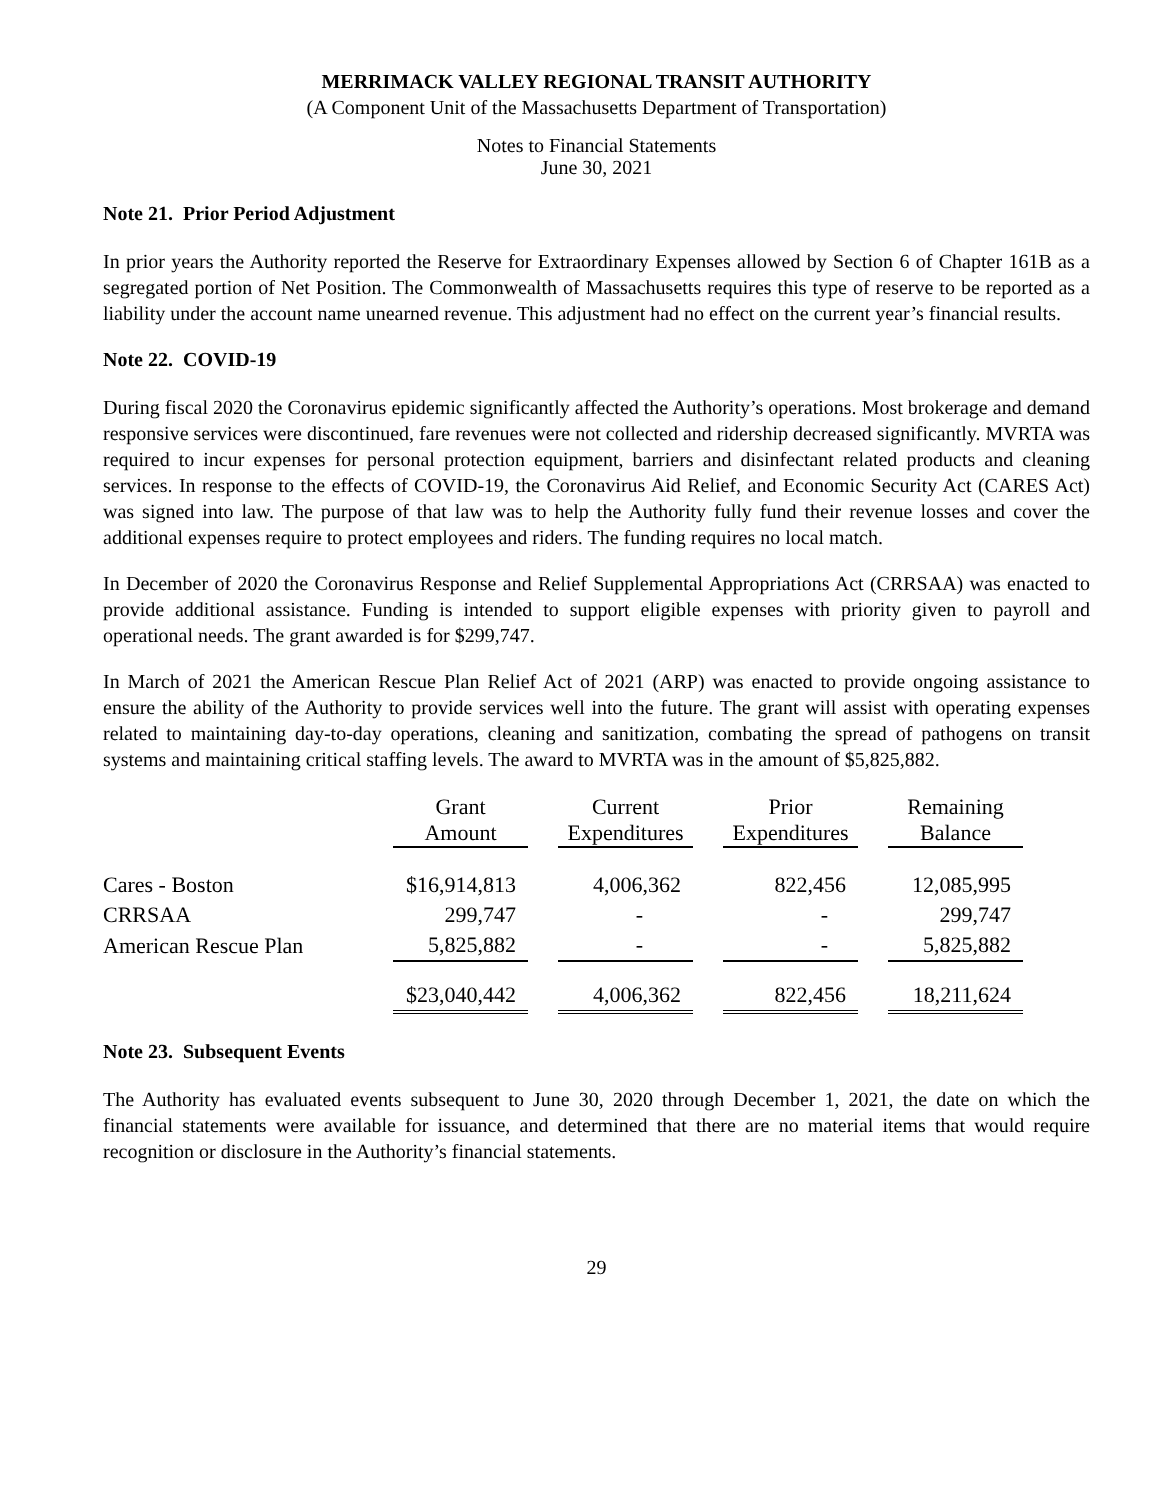MERRIMACK VALLEY REGIONAL TRANSIT AUTHORITY
(A Component Unit of the Massachusetts Department of Transportation)
Notes to Financial Statements
June 30, 2021
Note 21. Prior Period Adjustment
In prior years the Authority reported the Reserve for Extraordinary Expenses allowed by Section 6 of Chapter 161B as a segregated portion of Net Position. The Commonwealth of Massachusetts requires this type of reserve to be reported as a liability under the account name unearned revenue. This adjustment had no effect on the current year’s financial results.
Note 22. COVID-19
During fiscal 2020 the Coronavirus epidemic significantly affected the Authority’s operations. Most brokerage and demand responsive services were discontinued, fare revenues were not collected and ridership decreased significantly. MVRTA was required to incur expenses for personal protection equipment, barriers and disinfectant related products and cleaning services. In response to the effects of COVID-19, the Coronavirus Aid Relief, and Economic Security Act (CARES Act) was signed into law. The purpose of that law was to help the Authority fully fund their revenue losses and cover the additional expenses require to protect employees and riders. The funding requires no local match.
In December of 2020 the Coronavirus Response and Relief Supplemental Appropriations Act (CRRSAA) was enacted to provide additional assistance. Funding is intended to support eligible expenses with priority given to payroll and operational needs. The grant awarded is for $299,747.
In March of 2021 the American Rescue Plan Relief Act of 2021 (ARP) was enacted to provide ongoing assistance to ensure the ability of the Authority to provide services well into the future. The grant will assist with operating expenses related to maintaining day-to-day operations, cleaning and sanitization, combating the spread of pathogens on transit systems and maintaining critical staffing levels. The award to MVRTA was in the amount of $5,825,882.
| | Grant Amount | | Current Expenditures | | Prior Expenditures | | Remaining Balance |
| --- | --- | --- | --- | --- | --- | --- | --- |
| Cares - Boston | $16,914,813 | | 4,006,362 | | 822,456 | | 12,085,995 |
| CRRSAA | 299,747 | | - | | - | | 299,747 |
| American Rescue Plan | 5,825,882 | | - | | - | | 5,825,882 |
| | $23,040,442 | | 4,006,362 | | 822,456 | | 18,211,624 |
Note 23. Subsequent Events
The Authority has evaluated events subsequent to June 30, 2020 through December 1, 2021, the date on which the financial statements were available for issuance, and determined that there are no material items that would require recognition or disclosure in the Authority’s financial statements.
29